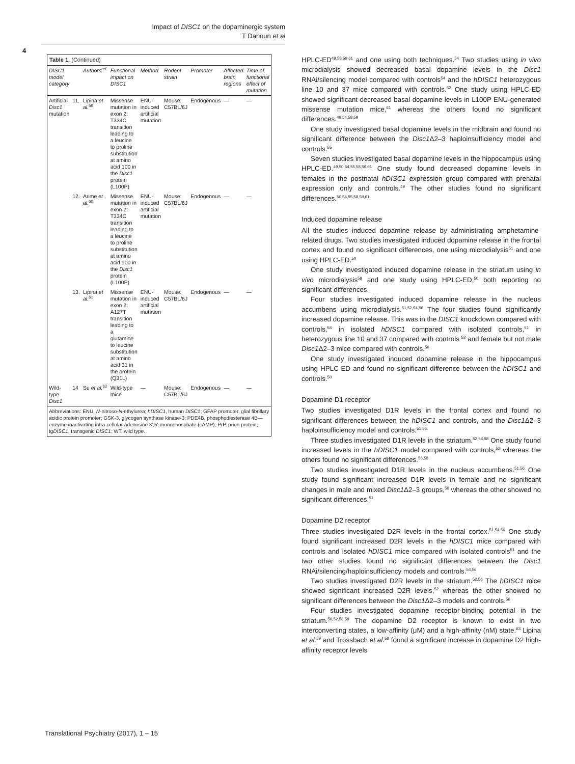Impact of DISC1 on the dopaminergic system
T Dahoun et al
4
Table 1. (Continued)
| DISC1 model category | | Authors<sup>ref.</sup> | Functional impact on DISC1 | Method | Rodent strain | Promoter | Affected brain regions | Time of functional effect of mutation |
| --- | --- | --- | --- | --- | --- | --- | --- | --- |
| Artificial Disc1 mutation | 11. | Lipina et al.<sup>59</sup> | Missense mutation in exon 2: T334C transition leading to a leucine to proline substitution at amino acid 100 in the Disc1 protein (L100P) | ENU-induced artificial mutation | Mouse: C57BL/6J | Endogenous | — | — |
| | 12. | Arime et al.<sup>60</sup> | Missense mutation in exon 2: T334C transition leading to a leucine to proline substitution at amino acid 100 in the Disc1 protein (L100P) | ENU-induced artificial mutation | Mouse: C57BL/6J | Endogenous | — | — |
| | 13. | Lipina et al.<sup>61</sup> | Missense mutation in exon 2: A127T transition leading to a glutamine to leucine substitution at amino acid 31 in the protein (Q31L) | ENU-induced artificial mutation | Mouse: C57BL/6J | Endogenous | — | — |
| Wild-type Disc1 | 14 | Su et al.<sup>62</sup> | Wild-type mice | — | Mouse: C57BL/6J | Endogenous | — | — |
| Abbreviations: ENU, N -nitroso- N -ethylurea; hDISC1 , human DISC1 ; GFAP promoter, glial fibrillary acidic protein promoter; GSK-3, glycogen synthase kinase-3; PDE4B, phosphodiesterase 4B—enzyme inactivating intra-cellular adenosine 3′,5′-monophosphate (cAMP); PrP, prion protein; tg DISC1 , transgenic DISC1 ; WT, wild type. | | | | | | | | |
HPLC-ED<sup>49,58,59,61</sup> and one using both techniques.<sup>54</sup> Two studies using in vivo microdialysis showed decreased basal dopamine levels in the Disc1 RNAi/silencing model compared with controls<sup>54</sup> and the hDISC1 heterozygous line 10 and 37 mice compared with controls.<sup>52</sup> One study using HPLC-ED showed significant decreased basal dopamine levels in L100P ENU-generated missense mutation mice,<sup>61</sup> whereas the others found no significant differences.<sup>49,54,58,59</sup>
One study investigated basal dopamine levels in the midbrain and found no significant difference between the Disc1 Δ2–3 haploinsufficiency model and controls.<sup>55</sup>
Seven studies investigated basal dopamine levels in the hippocampus using HPLC-ED.<sup>49,50,54,55,58,59,61</sup> One study found decreased dopamine levels in females in the postnatal hDISC1 expression group compared with prenatal expression only and controls.<sup>49</sup> The other studies found no significant differences.<sup>50,54,55,58,59,61</sup>
Induced dopamine release
All the studies induced dopamine release by administrating amphetamine-related drugs. Two studies investigated induced dopamine release in the frontal cortex and found no significant differences, one using microdialysis<sup>51</sup> and one using HPLC-ED.<sup>50</sup>
One study investigated induced dopamine release in the striatum using in vivo microdialysis<sup>59</sup> and one study using HPLC-ED,<sup>50</sup> both reporting no significant differences.
Four studies investigated induced dopamine release in the nucleus accumbens using microdialysis.<sup>51,52,54,56</sup> The four studies found significantly increased dopamine release. This was in the DISC1 knockdown compared with controls,<sup>54</sup> in isolated hDISC1 compared with isolated controls,<sup>51</sup> in heterozygous line 10 and 37 compared with controls <sup>52</sup> and female but not male Disc1 Δ2–3 mice compared with controls.<sup>56</sup>
One study investigated induced dopamine release in the hippocampus using HPLC-ED and found no significant difference between the hDISC1 and controls.<sup>50</sup>
Dopamine D1 receptor
Two studies investigated D1R levels in the frontal cortex and found no significant differences between the hDISC1 and controls, and the Disc1 Δ2–3 haploinsufficiency model and controls.<sup>51,56</sup>
Three studies investigated D1R levels in the striatum.<sup>52,56,58</sup> One study found increased levels in the hDISC1 model compared with controls,<sup>52</sup> whereas the others found no significant differences.<sup>56,58</sup>
Two studies investigated D1R levels in the nucleus accumbens.<sup>51,56</sup> One study found significant increased D1R levels in female and no significant changes in male and mixed Disc1 Δ2–3 groups,<sup>56</sup> whereas the other showed no significant differences.<sup>51</sup>
Dopamine D2 receptor
Three studies investigated D2R levels in the frontal cortex.<sup>51,54,56</sup> One study found significant increased D2R levels in the hDISC1 mice compared with controls and isolated hDISC1 mice compared with isolated controls<sup>51</sup> and the two other studies found no significant differences between the Disc1 RNAi/silencing/haploinsufficiency models and controls.<sup>54,56</sup>
Two studies investigated D2R levels in the striatum.<sup>52,56</sup> The hDISC1 mice showed significant increased D2R levels,<sup>52</sup> whereas the other showed no significant differences between the Disc1 Δ2–3 models and controls.<sup>56</sup>
Four studies investigated dopamine receptor-binding potential in the striatum.<sup>50,52,58,59</sup> The dopamine D2 receptor is known to exist in two interconverting states, a low-affinity (μM) and a high-affinity (nM) state.<sup>63</sup> Lipina et al.<sup>59</sup> and Trossbach et al.<sup>58</sup> found a significant increase in dopamine D2 high-affinity receptor levels
Translational Psychiatry (2017), 1 – 15